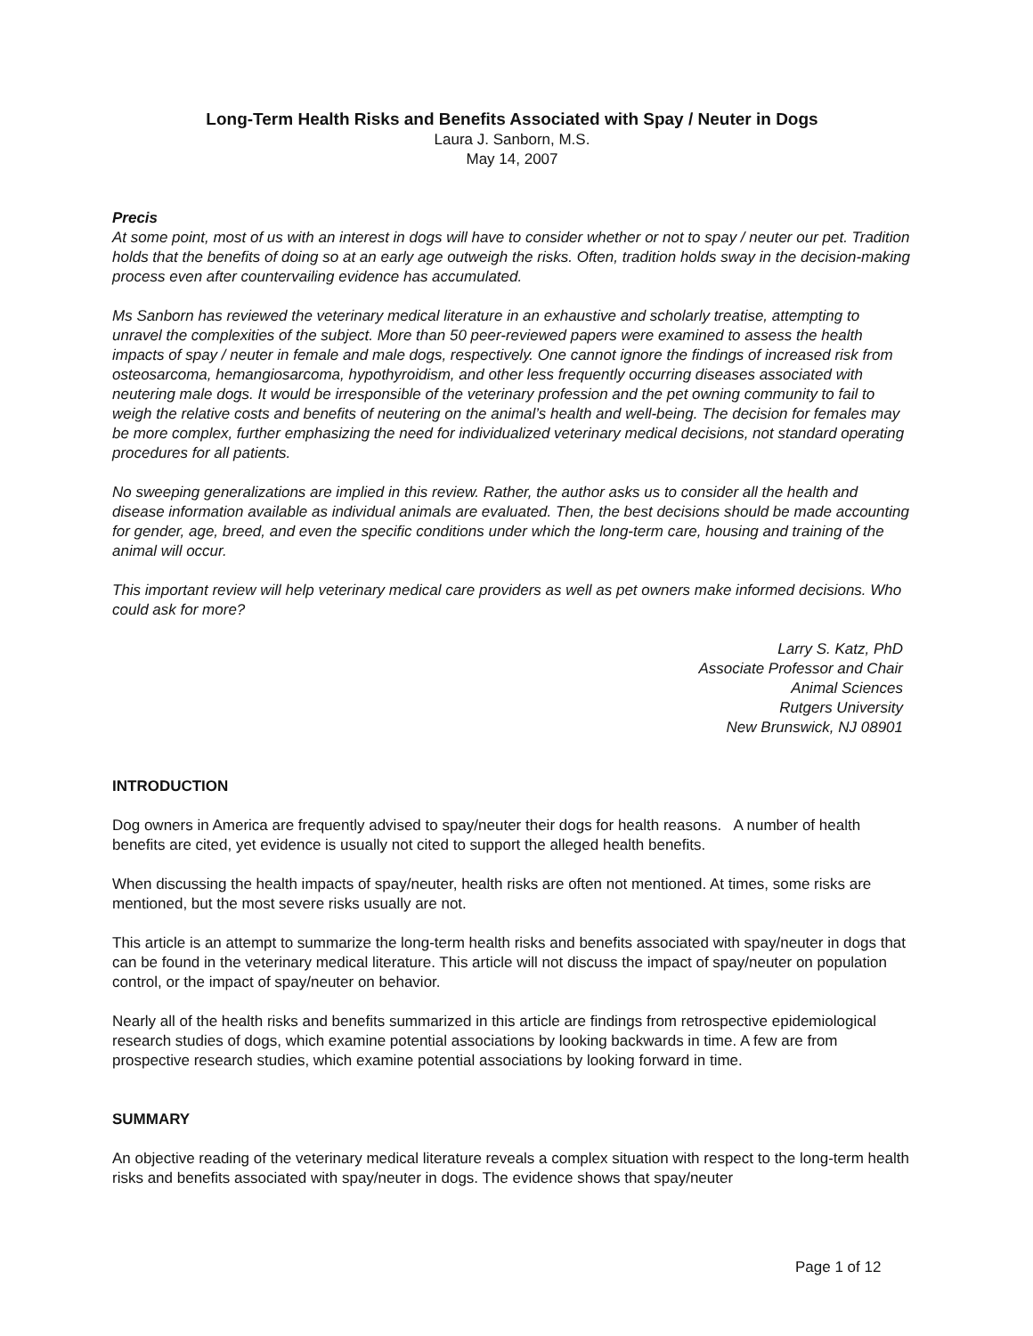Long-Term Health Risks and Benefits Associated with Spay / Neuter in Dogs
Laura J. Sanborn, M.S.
May 14, 2007
Precis
At some point, most of us with an interest in dogs will have to consider whether or not to spay / neuter our pet. Tradition holds that the benefits of doing so at an early age outweigh the risks. Often, tradition holds sway in the decision-making process even after countervailing evidence has accumulated.
Ms Sanborn has reviewed the veterinary medical literature in an exhaustive and scholarly treatise, attempting to unravel the complexities of the subject. More than 50 peer-reviewed papers were examined to assess the health impacts of spay / neuter in female and male dogs, respectively. One cannot ignore the findings of increased risk from osteosarcoma, hemangiosarcoma, hypothyroidism, and other less frequently occurring diseases associated with neutering male dogs. It would be irresponsible of the veterinary profession and the pet owning community to fail to weigh the relative costs and benefits of neutering on the animal’s health and well-being. The decision for females may be more complex, further emphasizing the need for individualized veterinary medical decisions, not standard operating procedures for all patients.
No sweeping generalizations are implied in this review. Rather, the author asks us to consider all the health and disease information available as individual animals are evaluated. Then, the best decisions should be made accounting for gender, age, breed, and even the specific conditions under which the long-term care, housing and training of the animal will occur.
This important review will help veterinary medical care providers as well as pet owners make informed decisions. Who could ask for more?
Larry S. Katz, PhD
Associate Professor and Chair
Animal Sciences
Rutgers University
New Brunswick, NJ 08901
INTRODUCTION
Dog owners in America are frequently advised to spay/neuter their dogs for health reasons. A number of health benefits are cited, yet evidence is usually not cited to support the alleged health benefits.
When discussing the health impacts of spay/neuter, health risks are often not mentioned. At times, some risks are mentioned, but the most severe risks usually are not.
This article is an attempt to summarize the long-term health risks and benefits associated with spay/neuter in dogs that can be found in the veterinary medical literature. This article will not discuss the impact of spay/neuter on population control, or the impact of spay/neuter on behavior.
Nearly all of the health risks and benefits summarized in this article are findings from retrospective epidemiological research studies of dogs, which examine potential associations by looking backwards in time. A few are from prospective research studies, which examine potential associations by looking forward in time.
SUMMARY
An objective reading of the veterinary medical literature reveals a complex situation with respect to the long-term health risks and benefits associated with spay/neuter in dogs. The evidence shows that spay/neuter
Page 1 of 12